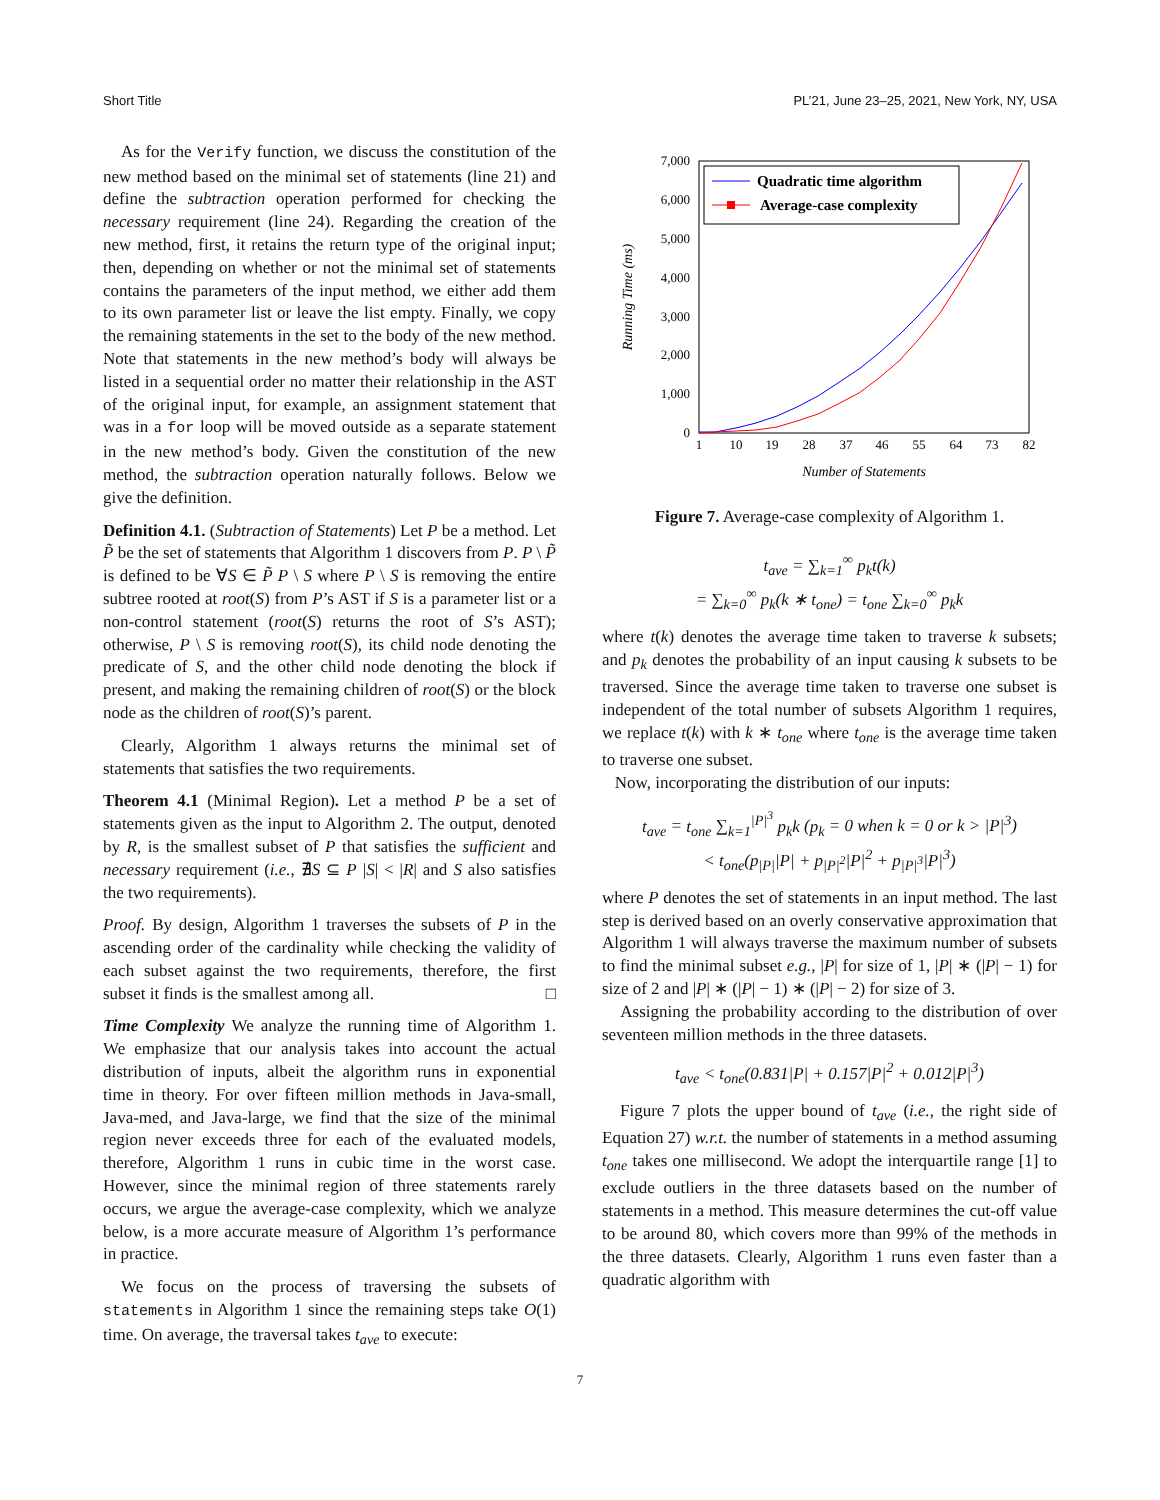Short Title PL’21, June 23–25, 2021, New York, NY, USA
As for the Verify function, we discuss the constitution of the new method based on the minimal set of statements (line 21) and define the subtraction operation performed for checking the necessary requirement (line 24). Regarding the creation of the new method, first, it retains the return type of the original input; then, depending on whether or not the minimal set of statements contains the parameters of the input method, we either add them to its own parameter list or leave the list empty. Finally, we copy the remaining statements in the set to the body of the new method. Note that statements in the new method’s body will always be listed in a sequential order no matter their relationship in the AST of the original input, for example, an assignment statement that was in a for loop will be moved outside as a separate statement in the new method’s body. Given the constitution of the new method, the subtraction operation naturally follows. Below we give the definition.
Definition 4.1. (Subtraction of Statements) Let P be a method. Let P̃ be the set of statements that Algorithm 1 discovers from P. P \ P̃ is defined to be ∀S ∈ P̃ P \ S where P \ S is removing the entire subtree rooted at root(S) from P’s AST if S is a parameter list or a non-control statement (root(S) returns the root of S’s AST); otherwise, P \ S is removing root(S), its child node denoting the predicate of S, and the other child node denoting the block if present, and making the remaining children of root(S) or the block node as the children of root(S)’s parent.
Clearly, Algorithm 1 always returns the minimal set of statements that satisfies the two requirements.
Theorem 4.1 (Minimal Region). Let a method P be a set of statements given as the input to Algorithm 2. The output, denoted by R, is the smallest subset of P that satisfies the sufficient and necessary requirement (i.e., ∄S ⊆ P |S| < |R| and S also satisfies the two requirements).
Proof. By design, Algorithm 1 traverses the subsets of P in the ascending order of the cardinality while checking the validity of each subset against the two requirements, therefore, the first subset it finds is the smallest among all. □
Time Complexity We analyze the running time of Algorithm 1. We emphasize that our analysis takes into account the actual distribution of inputs, albeit the algorithm runs in exponential time in theory. For over fifteen million methods in Java-small, Java-med, and Java-large, we find that the size of the minimal region never exceeds three for each of the evaluated models, therefore, Algorithm 1 runs in cubic time in the worst case. However, since the minimal region of three statements rarely occurs, we argue the average-case complexity, which we analyze below, is a more accurate measure of Algorithm 1’s performance in practice.
We focus on the process of traversing the subsets of statements in Algorithm 1 since the remaining steps take O(1) time. On average, the traversal takes t<sub>ave</sub> to execute:
0
1,000
2,000
3,000
4,000
5,000
6,000
7,000
1
10
19
28
37
46
55
64
73
82
Number of Statements
Running Time (ms)
Quadratic time algorithm
Average-case complexity
Figure 7. Average-case complexity of Algorithm 1.
t<sub>ave</sub> = ∑<sub>k=1</sub><sup>∞</sup> p<sub>k</sub>t(k)
= ∑<sub>k=0</sub><sup>∞</sup> p<sub>k</sub>(k ∗ t<sub>one</sub>) = t<sub>one</sub> ∑<sub>k=0</sub><sup>∞</sup> p<sub>k</sub>k
where t(k) denotes the average time taken to traverse k subsets; and p<sub>k</sub> denotes the probability of an input causing k subsets to be traversed. Since the average time taken to traverse one subset is independent of the total number of subsets Algorithm 1 requires, we replace t(k) with k ∗ t<sub>one</sub> where t<sub>one</sub> is the average time taken to traverse one subset.
Now, incorporating the distribution of our inputs:
t<sub>ave</sub> = t<sub>one</sub> ∑<sub>k=1</sub><sup>|P|<sup>3</sup></sup> p<sub>k</sub>k (p<sub>k</sub> = 0 when k = 0 or k > |P|<sup>3</sup>)
< t<sub>one</sub>(p<sub>|P|</sub>|P| + p<sub>|P|<sup>2</sup></sub>|P|<sup>2</sup> + p<sub>|P|<sup>3</sup></sub>|P|<sup>3</sup>)
where P denotes the set of statements in an input method. The last step is derived based on an overly conservative approximation that Algorithm 1 will always traverse the maximum number of subsets to find the minimal subset e.g., |P| for size of 1, |P| ∗ (|P| − 1) for size of 2 and |P| ∗ (|P| − 1) ∗ (|P| − 2) for size of 3.
Assigning the probability according to the distribution of over seventeen million methods in the three datasets.
t<sub>ave</sub> < t<sub>one</sub>(0.831|P| + 0.157|P|<sup>2</sup> + 0.012|P|<sup>3</sup>)
Figure 7 plots the upper bound of t<sub>ave</sub> (i.e., the right side of Equation 27) w.r.t. the number of statements in a method assuming t<sub>one</sub> takes one millisecond. We adopt the interquartile range [1] to exclude outliers in the three datasets based on the number of statements in a method. This measure determines the cut-off value to be around 80, which covers more than 99% of the methods in the three datasets. Clearly, Algorithm 1 runs even faster than a quadratic algorithm with
7